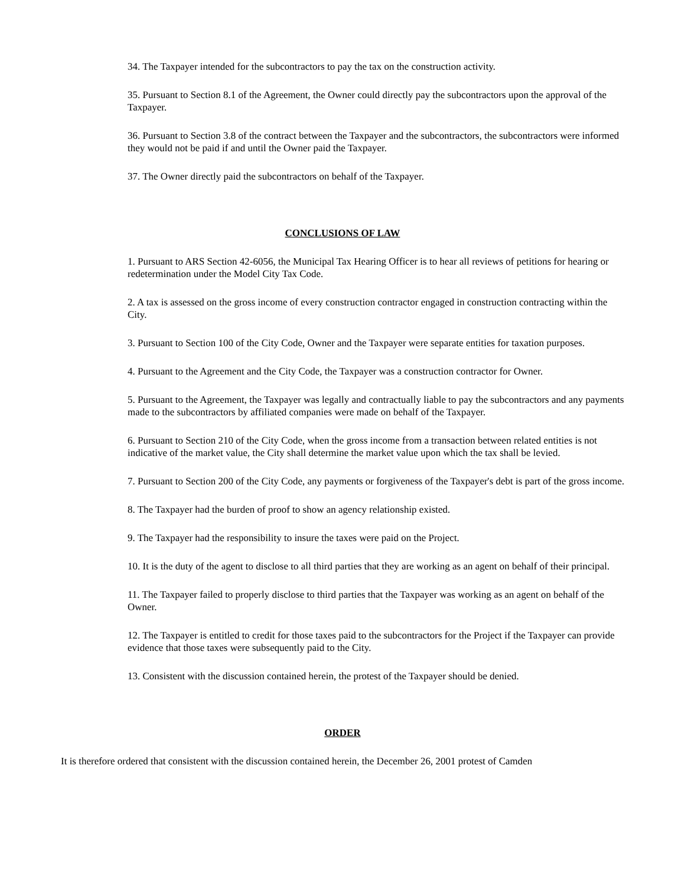34. The Taxpayer intended for the subcontractors to pay the tax on the construction activity.
35. Pursuant to Section 8.1 of the Agreement, the Owner could directly pay the subcontractors upon the approval of the Taxpayer.
36. Pursuant to Section 3.8 of the contract between the Taxpayer and the subcontractors, the subcontractors were informed they would not be paid if and until the Owner paid the Taxpayer.
37. The Owner directly paid the subcontractors on behalf of the Taxpayer.
CONCLUSIONS OF LAW
1. Pursuant to ARS Section 42-6056, the Municipal Tax Hearing Officer is to hear all reviews of petitions for hearing or redetermination under the Model City Tax Code.
2. A tax is assessed on the gross income of every construction contractor engaged in construction contracting within the City.
3. Pursuant to Section 100 of the City Code, Owner and the Taxpayer were separate entities for taxation purposes.
4. Pursuant to the Agreement and the City Code, the Taxpayer was a construction contractor for Owner.
5. Pursuant to the Agreement, the Taxpayer was legally and contractually liable to pay the subcontractors and any payments made to the subcontractors by affiliated companies were made on behalf of the Taxpayer.
6. Pursuant to Section 210 of the City Code, when the gross income from a transaction between related entities is not indicative of the market value, the City shall determine the market value upon which the tax shall be levied.
7. Pursuant to Section 200 of the City Code, any payments or forgiveness of the Taxpayer's debt is part of the gross income.
8. The Taxpayer had the burden of proof to show an agency relationship existed.
9. The Taxpayer had the responsibility to insure the taxes were paid on the Project.
10. It is the duty of the agent to disclose to all third parties that they are working as an agent on behalf of their principal.
11. The Taxpayer failed to properly disclose to third parties that the Taxpayer was working as an agent on behalf of the Owner.
12. The Taxpayer is entitled to credit for those taxes paid to the subcontractors for the Project if the Taxpayer can provide evidence that those taxes were subsequently paid to the City.
13. Consistent with the discussion contained herein, the protest of the Taxpayer should be denied.
ORDER
It is therefore ordered that consistent with the discussion contained herein, the December 26, 2001 protest of Camden